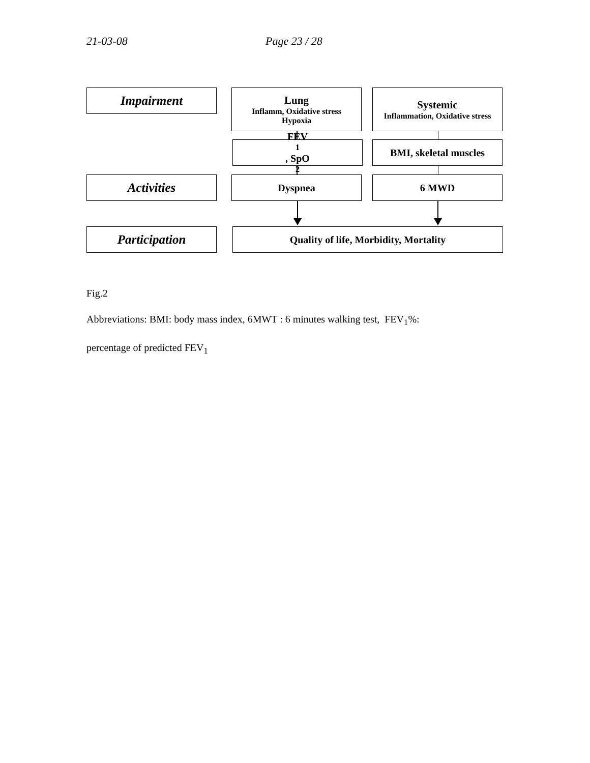21-03-08 Page 23 / 28
Impairment
Lung
Inflamm, Oxidative stress
Hypoxia
Systemic
Inflammation, Oxidative stress
FEV<sub>1</sub>, SpO<sub>2</sub> BMI, skeletal muscles
Activities
Dyspnea 6 MWD
Participation
Quality of life, Morbidity, Mortality
Fig.2
Abbreviations: BMI: body mass index, 6MWT : 6 minutes walking test, FEV<sub>1</sub>%:
percentage of predicted FEV<sub>1</sub>